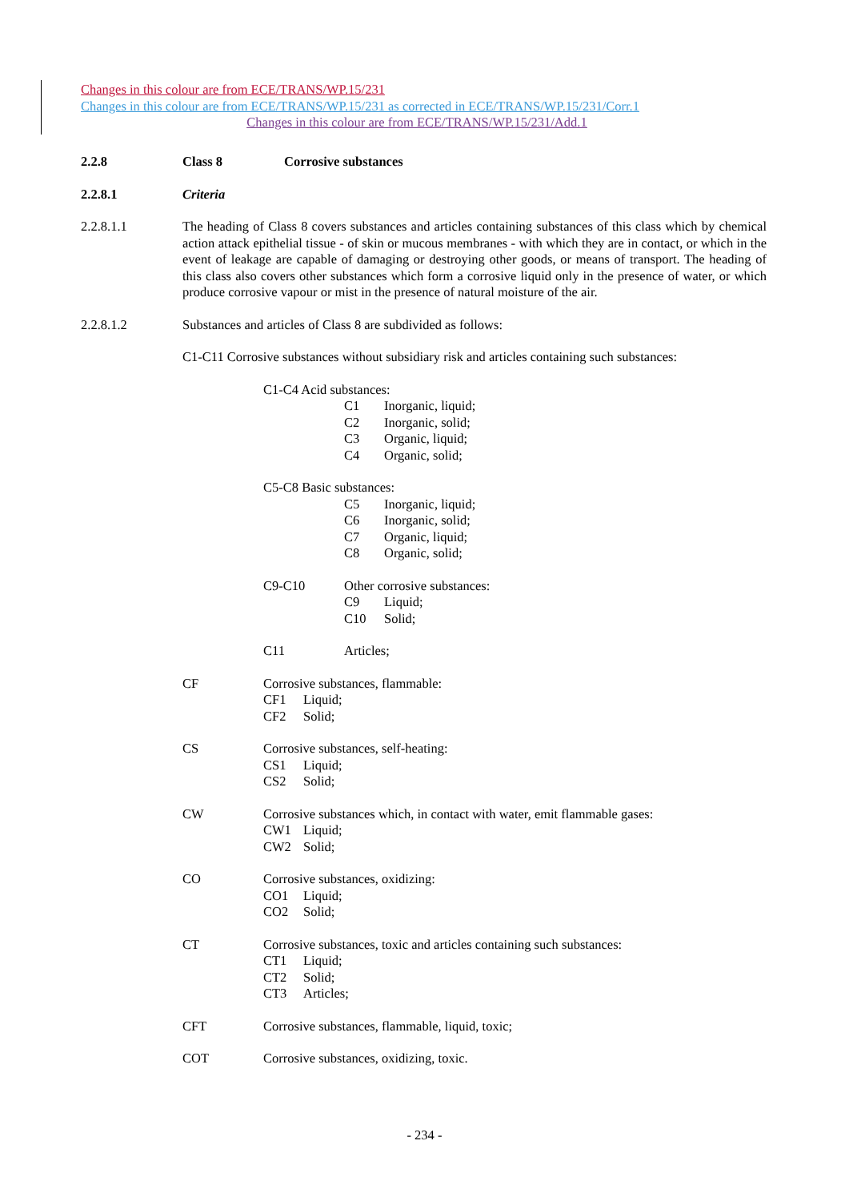Changes in this colour are from ECE/TRANS/WP.15/231
Changes in this colour are from ECE/TRANS/WP.15/231 as corrected in ECE/TRANS/WP.15/231/Corr.1
Changes in this colour are from ECE/TRANS/WP.15/231/Add.1
2.2.8 Class 8 Corrosive substances
2.2.8.1 Criteria
2.2.8.1.1 The heading of Class 8 covers substances and articles containing substances of this class which by chemical action attack epithelial tissue - of skin or mucous membranes - with which they are in contact, or which in the event of leakage are capable of damaging or destroying other goods, or means of transport. The heading of this class also covers other substances which form a corrosive liquid only in the presence of water, or which produce corrosive vapour or mist in the presence of natural moisture of the air.
2.2.8.1.2 Substances and articles of Class 8 are subdivided as follows:
C1-C11 Corrosive substances without subsidiary risk and articles containing such substances:
C1-C4 Acid substances:
C1 Inorganic, liquid;
C2 Inorganic, solid;
C3 Organic, liquid;
C4 Organic, solid;
C5-C8 Basic substances:
C5 Inorganic, liquid;
C6 Inorganic, solid;
C7 Organic, liquid;
C8 Organic, solid;
C9-C10 Other corrosive substances:
C9 Liquid;
C10 Solid;
C11 Articles;
CF Corrosive substances, flammable:
CF1 Liquid;
CF2 Solid;
CS Corrosive substances, self-heating:
CS1 Liquid;
CS2 Solid;
CW Corrosive substances which, in contact with water, emit flammable gases:
CW1 Liquid;
CW2 Solid;
CO Corrosive substances, oxidizing:
CO1 Liquid;
CO2 Solid;
CT Corrosive substances, toxic and articles containing such substances:
CT1 Liquid;
CT2 Solid;
CT3 Articles;
CFT Corrosive substances, flammable, liquid, toxic;
COT Corrosive substances, oxidizing, toxic.
- 234 -